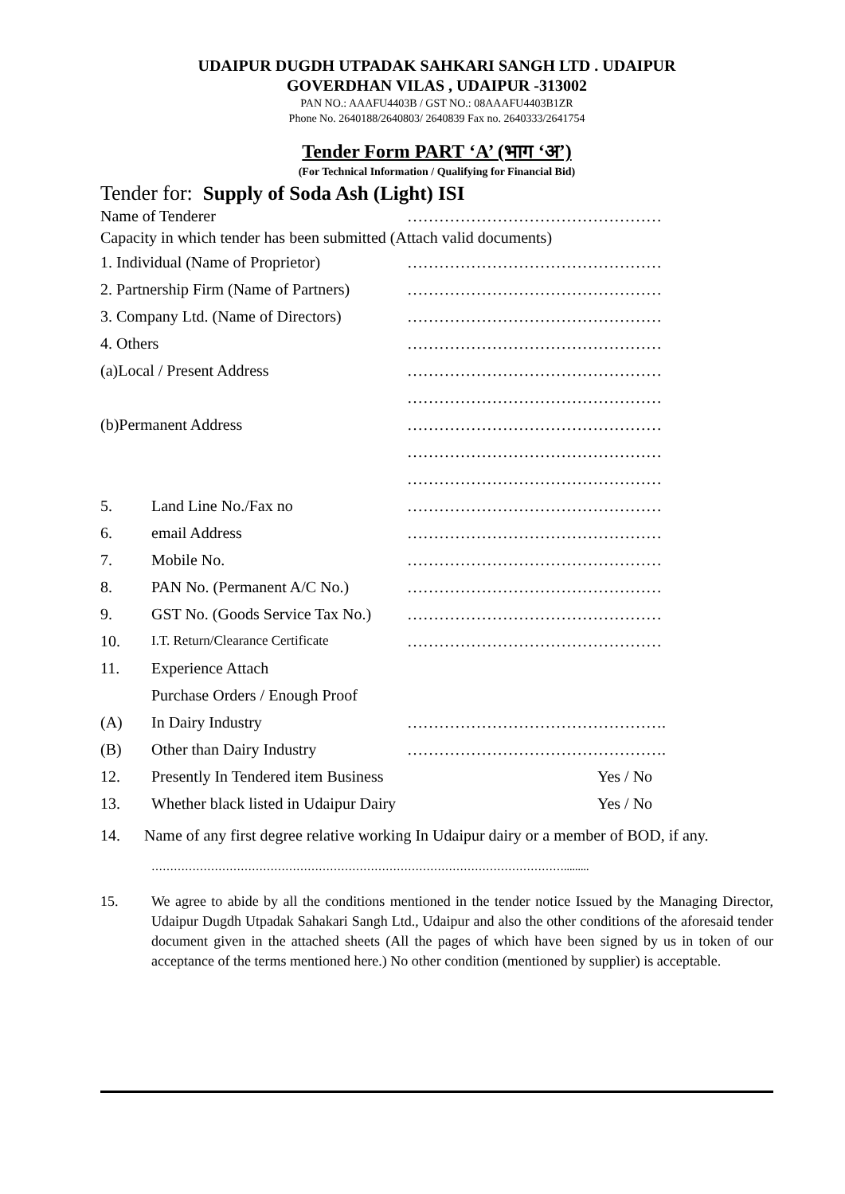UDAIPUR DUGDH UTPADAK SAHKARI SANGH LTD . UDAIPUR
GOVERDHAN VILAS , UDAIPUR -313002
PAN NO.: AAAFU4403B / GST NO.: 08AAAFU4403B1ZR
Phone No. 2640188/2640803/ 2640839 Fax no. 2640333/2641754
Tender Form PART ‘A’ (भाग ‘अ’)
(For Technical Information / Qualifying for Financial Bid)
Tender for: Supply of Soda Ash (Light) ISI
Name of Tenderer …………………………………………
Capacity in which tender has been submitted (Attach valid documents)
1. Individual (Name of Proprietor) …………………………………………
2. Partnership Firm (Name of Partners) …………………………………………
3. Company Ltd. (Name of Directors) …………………………………………
4. Others …………………………………………
(a)Local / Present Address …………………………………………
…………………………………………
(b)Permanent Address …………………………………………
…………………………………………
…………………………………………
5. Land Line No./Fax no …………………………………………
6. email Address …………………………………………
7. Mobile No. …………………………………………
8. PAN No. (Permanent A/C No.) …………………………………………
9. GST No. (Goods Service Tax No.) …………………………………………
10. I.T. Return/Clearance Certificate …………………………………………
11. Experience Attach
Purchase Orders / Enough Proof
(A) In Dairy Industry ………………………………………….
(B) Other than Dairy Industry ………………………………………….
12. Presently In Tendered item Business Yes / No
13. Whether black listed in Udaipur Dairy Yes / No
14. Name of any first degree relative working In Udaipur dairy or a member of BOD, if any.
………………………………………………………………………………………………….........
15. We agree to abide by all the conditions mentioned in the tender notice Issued by the Managing Director, Udaipur Dugdh Utpadak Sahakari Sangh Ltd., Udaipur and also the other conditions of the aforesaid tender document given in the attached sheets (All the pages of which have been signed by us in token of our acceptance of the terms mentioned here.) No other condition (mentioned by supplier) is acceptable.